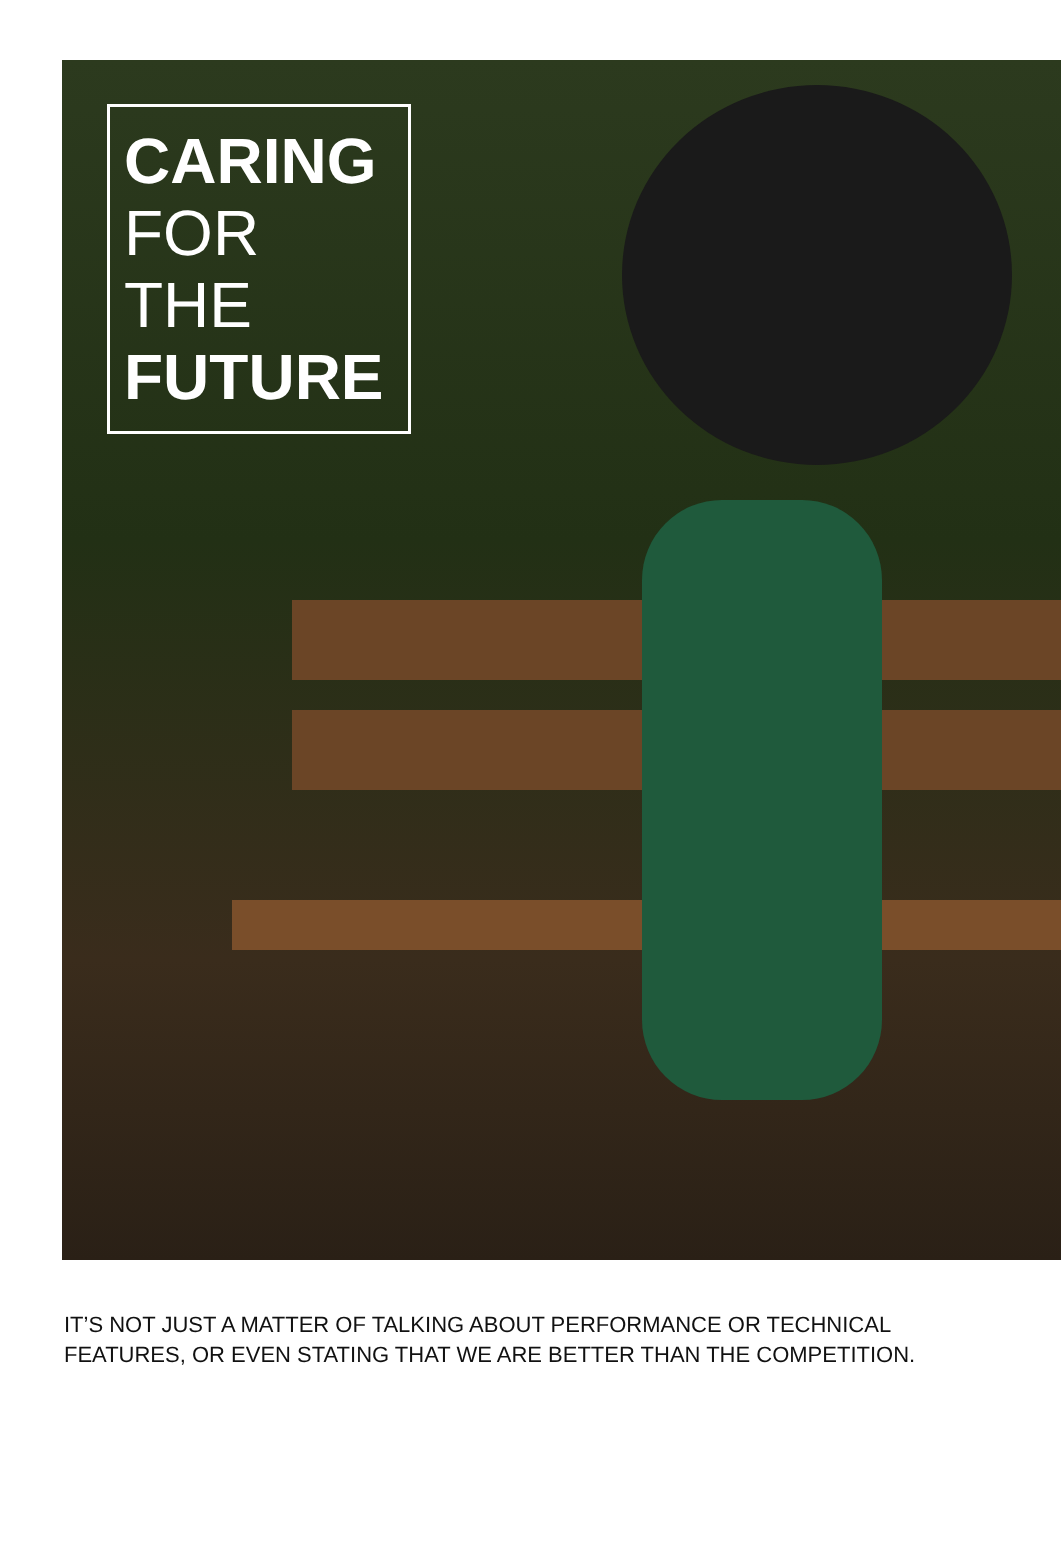CARING
FOR THE
FUTURE
IT’S NOT JUST A MATTER OF TALKING ABOUT PERFORMANCE OR TECHNICAL FEATURES, OR EVEN STATING THAT WE ARE BETTER THAN THE COMPETITION.